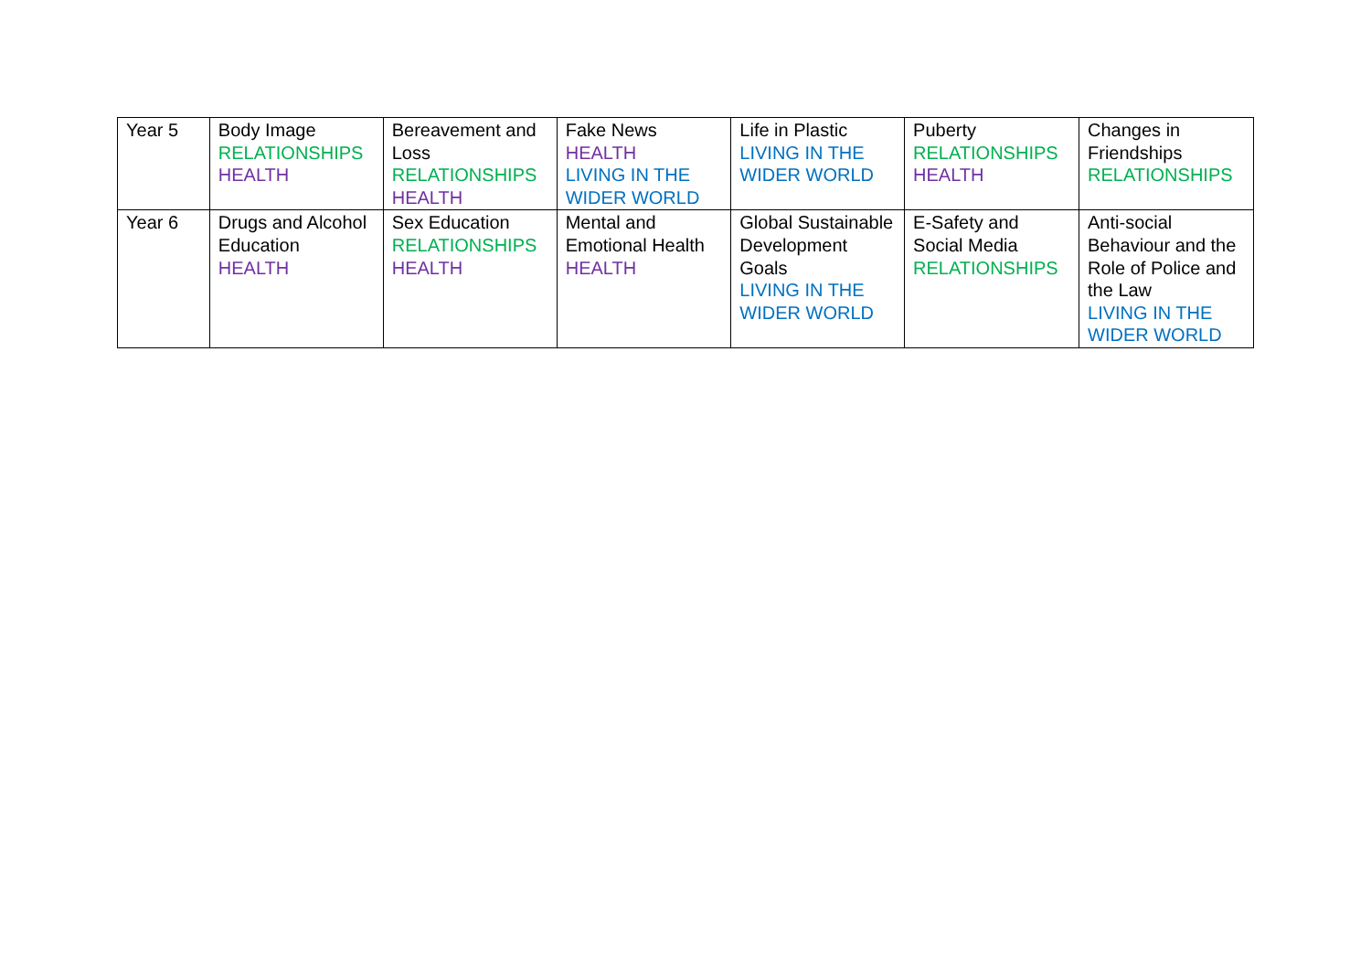| Year 5 | Body Image RELATIONSHIPS HEALTH | Bereavement and Loss RELATIONSHIPS HEALTH | Fake News HEALTH LIVING IN THE WIDER WORLD | Life in Plastic LIVING IN THE WIDER WORLD | Puberty RELATIONSHIPS HEALTH | Changes in Friendships RELATIONSHIPS |
| Year 6 | Drugs and Alcohol Education HEALTH | Sex Education RELATIONSHIPS HEALTH | Mental and Emotional Health HEALTH | Global Sustainable Development Goals LIVING IN THE WIDER WORLD | E-Safety and Social Media RELATIONSHIPS | Anti-social Behaviour and the Role of Police and the Law LIVING IN THE WIDER WORLD |